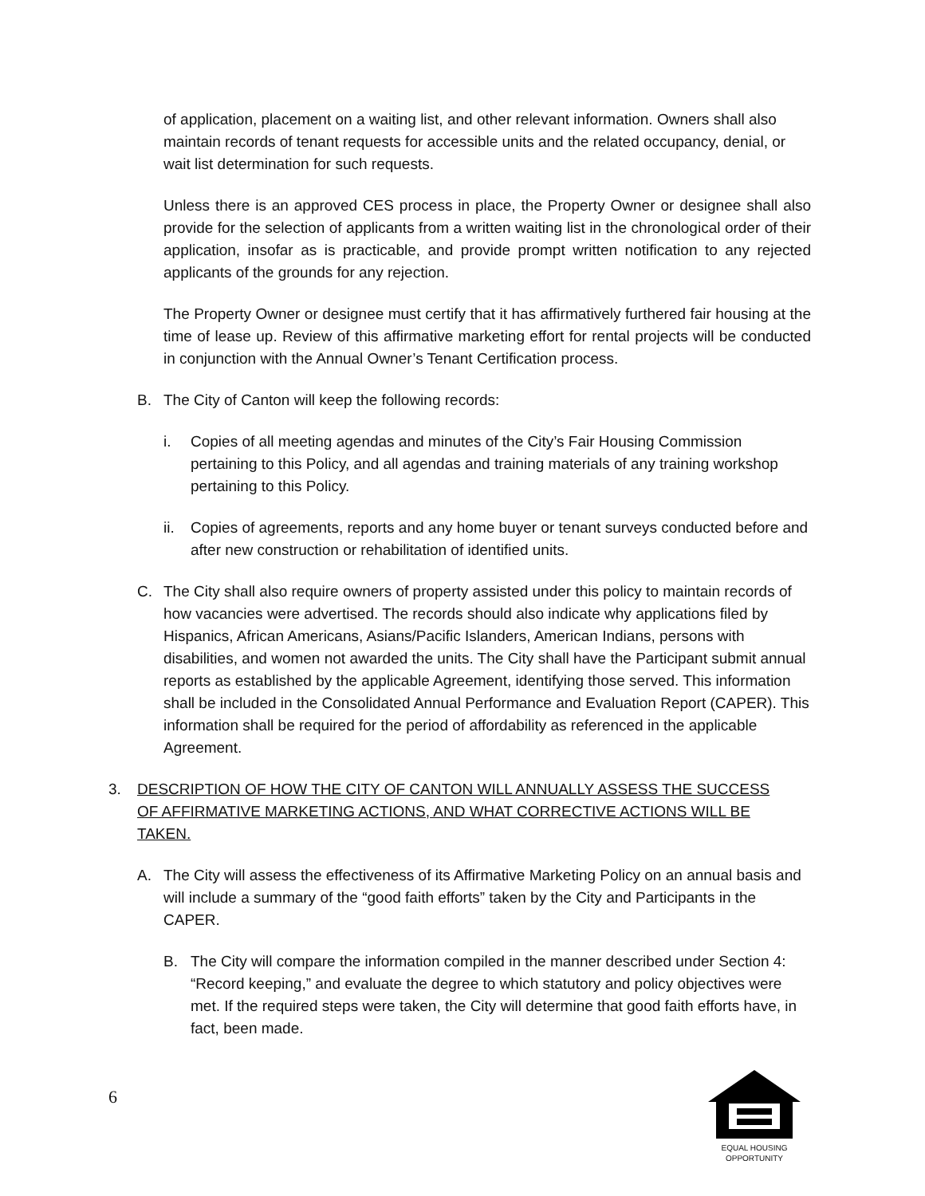of application, placement on a waiting list, and other relevant information. Owners shall also maintain records of tenant requests for accessible units and the related occupancy, denial, or wait list determination for such requests.
Unless there is an approved CES process in place, the Property Owner or designee shall also provide for the selection of applicants from a written waiting list in the chronological order of their application, insofar as is practicable, and provide prompt written notification to any rejected applicants of the grounds for any rejection.
The Property Owner or designee must certify that it has affirmatively furthered fair housing at the time of lease up. Review of this affirmative marketing effort for rental projects will be conducted in conjunction with the Annual Owner’s Tenant Certification process.
B. The City of Canton will keep the following records:
i. Copies of all meeting agendas and minutes of the City’s Fair Housing Commission pertaining to this Policy, and all agendas and training materials of any training workshop pertaining to this Policy.
ii. Copies of agreements, reports and any home buyer or tenant surveys conducted before and after new construction or rehabilitation of identified units.
C. The City shall also require owners of property assisted under this policy to maintain records of how vacancies were advertised. The records should also indicate why applications filed by Hispanics, African Americans, Asians/Pacific Islanders, American Indians, persons with disabilities, and women not awarded the units. The City shall have the Participant submit annual reports as established by the applicable Agreement, identifying those served. This information shall be included in the Consolidated Annual Performance and Evaluation Report (CAPER). This information shall be required for the period of affordability as referenced in the applicable Agreement.
3. DESCRIPTION OF HOW THE CITY OF CANTON WILL ANNUALLY ASSESS THE SUCCESS OF AFFIRMATIVE MARKETING ACTIONS, AND WHAT CORRECTIVE ACTIONS WILL BE TAKEN.
A. The City will assess the effectiveness of its Affirmative Marketing Policy on an annual basis and will include a summary of the “good faith efforts” taken by the City and Participants in the CAPER.
B. The City will compare the information compiled in the manner described under Section 4: “Record keeping,” and evaluate the degree to which statutory and policy objectives were met. If the required steps were taken, the City will determine that good faith efforts have, in fact, been made.
6
EQUAL HOUSING
OPPORTUNITY